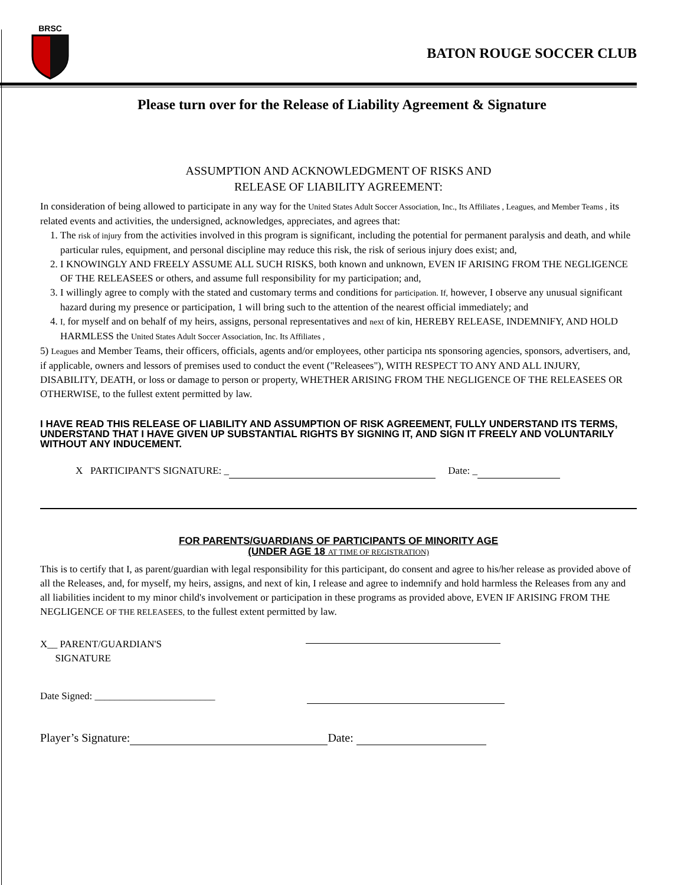BRSC
BATON ROUGE SOCCER CLUB
Please turn over for the Release of Liability Agreement & Signature
ASSUMPTION AND ACKNOWLEDGMENT OF RISKS AND
RELEASE OF LIABILITY AGREEMENT:
In consideration of being allowed to participate in any way for the United States Adult Soccer Association, Inc., Its Affiliates , Leagues, and Member Teams , its related events and activities, the undersigned, acknowledges, appreciates, and agrees that:
1. The risk of injury from the activities involved in this program is significant, including the potential for permanent paralysis and death, and while particular rules, equipment, and personal discipline may reduce this risk, the risk of serious injury does exist; and,
2. I KNOWINGLY AND FREELY ASSUME ALL SUCH RISKS, both known and unknown, EVEN IF ARISING FROM THE NEGLIGENCE OF THE RELEASEES or others, and assume full responsibility for my participation; and,
3. I willingly agree to comply with the stated and customary terms and conditions for participation. If, however, I observe any unusual significant hazard during my presence or participation, 1 will bring such to the attention of the nearest official immediately; and
4. I, for myself and on behalf of my heirs, assigns, personal representatives and next of kin, HEREBY RELEASE, INDEMNIFY, AND HOLD HARMLESS the United States Adult Soccer Association, Inc. Its Affiliates ,
5) Leagues and Member Teams, their officers, officials, agents and/or employees, other participa nts sponsoring agencies, sponsors, advertisers, and, if applicable, owners and lessors of premises used to conduct the event ("Releasees"), WITH RESPECT TO ANY AND ALL INJURY, DISABILITY, DEATH, or loss or damage to person or property, WHETHER ARISING FROM THE NEGLIGENCE OF THE RELEASEES OR OTHERWISE, to the fullest extent permitted by law.
I HAVE READ THIS RELEASE OF LIABILITY AND ASSUMPTION OF RISK AGREEMENT, FULLY UNDERSTAND ITS TERMS, UNDERSTAND THAT I HAVE GIVEN UP SUBSTANTIAL RIGHTS BY SIGNING IT, AND SIGN IT FREELY AND VOLUNTARILY WITHOUT ANY INDUCEMENT.
X PARTICIPANT'S SIGNATURE: _ Date: _
FOR PARENTS/GUARDIANS OF PARTICIPANTS OF MINORITY AGE
(UNDER AGE 18 AT TIME OF REGISTRATION)
This is to certify that I, as parent/guardian with legal responsibility for this participant, do consent and agree to his/her release as provided above of all the Releases, and, for myself, my heirs, assigns, and next of kin, I release and agree to indemnify and hold harmless the Releases from any and all liabilities incident to my minor child's involvement or participation in these programs as provided above, EVEN IF ARISING FROM THE NEGLIGENCE OF THE RELEASEES, to the fullest extent permitted by law.
X__ PARENT/GUARDIAN'S
SIGNATURE
Date Signed: ________________________
Player’s Signature: Date: